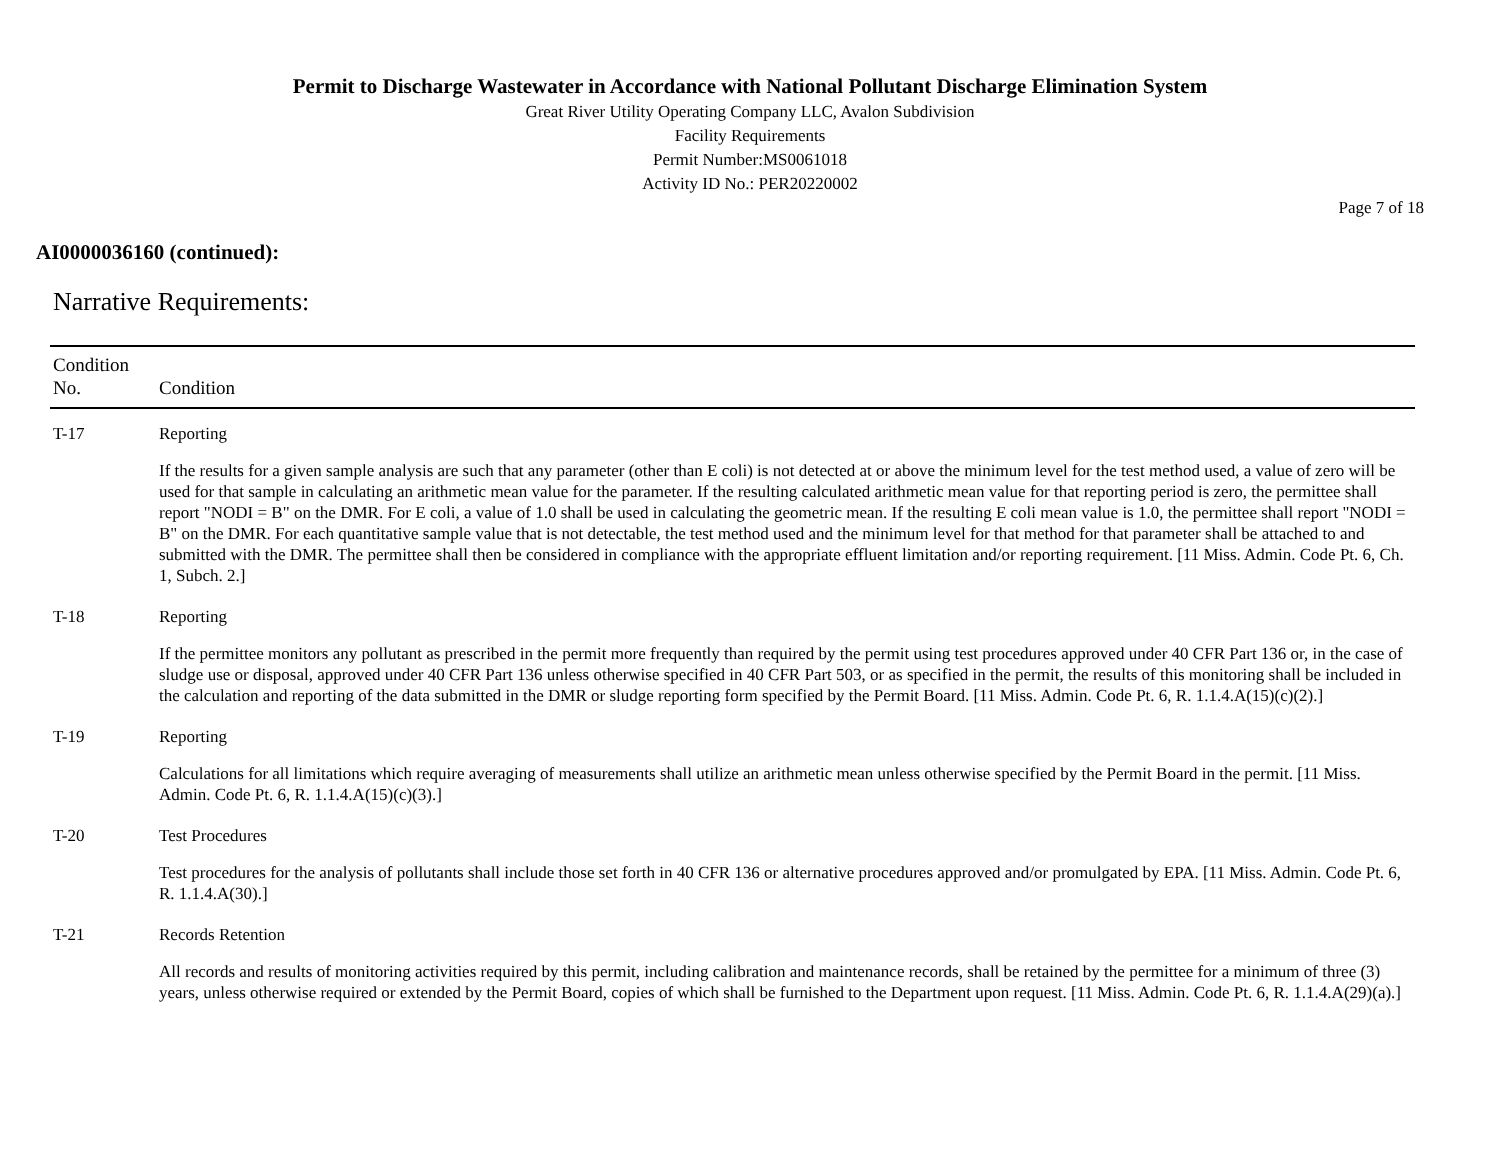Permit to Discharge Wastewater in Accordance with National Pollutant Discharge Elimination System
Great River Utility Operating Company LLC, Avalon Subdivision
Facility Requirements
Permit Number:MS0061018
Activity ID No.: PER20220002
Page 7 of 18
AI0000036160 (continued):
Narrative Requirements:
| Condition No. | Condition |
| --- | --- |
| T-17 | Reporting |
| | If the results for a given sample analysis are such that any parameter (other than E coli) is not detected at or above the minimum level for the test method used, a value of zero will be used for that sample in calculating an arithmetic mean value for the parameter. If the resulting calculated arithmetic mean value for that reporting period is zero, the permittee shall report "NODI = B" on the DMR. For E coli, a value of 1.0 shall be used in calculating the geometric mean. If the resulting E coli mean value is 1.0, the permittee shall report "NODI = B" on the DMR. For each quantitative sample value that is not detectable, the test method used and the minimum level for that method for that parameter shall be attached to and submitted with the DMR. The permittee shall then be considered in compliance with the appropriate effluent limitation and/or reporting requirement. [11 Miss. Admin. Code Pt. 6, Ch. 1, Subch. 2.] |
| T-18 | Reporting |
| | If the permittee monitors any pollutant as prescribed in the permit more frequently than required by the permit using test procedures approved under 40 CFR Part 136 or, in the case of sludge use or disposal, approved under 40 CFR Part 136 unless otherwise specified in 40 CFR Part 503, or as specified in the permit, the results of this monitoring shall be included in the calculation and reporting of the data submitted in the DMR or sludge reporting form specified by the Permit Board. [11 Miss. Admin. Code Pt. 6, R. 1.1.4.A(15)(c)(2).] |
| T-19 | Reporting |
| | Calculations for all limitations which require averaging of measurements shall utilize an arithmetic mean unless otherwise specified by the Permit Board in the permit. [11 Miss. Admin. Code Pt. 6, R. 1.1.4.A(15)(c)(3).] |
| T-20 | Test Procedures |
| | Test procedures for the analysis of pollutants shall include those set forth in 40 CFR 136 or alternative procedures approved and/or promulgated by EPA. [11 Miss. Admin. Code Pt. 6, R. 1.1.4.A(30).] |
| T-21 | Records Retention |
| | All records and results of monitoring activities required by this permit, including calibration and maintenance records, shall be retained by the permittee for a minimum of three (3) years, unless otherwise required or extended by the Permit Board, copies of which shall be furnished to the Department upon request. [11 Miss. Admin. Code Pt. 6, R. 1.1.4.A(29)(a).] |